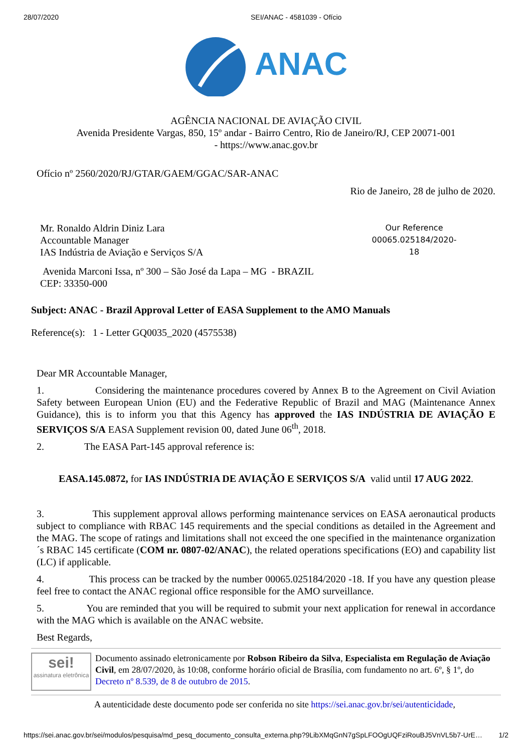28/07/2020 SEI/ANAC - 4581039 - Ofício
ANAC
AGÊNCIA NACIONAL DE AVIAÇÃO CIVIL
Avenida Presidente Vargas, 850, 15º andar - Bairro Centro, Rio de Janeiro/RJ, CEP 20071-001
- https://www.anac.gov.br
Ofício nº 2560/2020/RJ/GTAR/GAEM/GGAC/SAR-ANAC
Rio de Janeiro, 28 de julho de 2020.
Mr. Ronaldo Aldrin Diniz Lara
Accountable Manager
IAS Indústria de Aviação e Serviços S/A
Our Reference
00065.025184/2020-
18
Avenida Marconi Issa, nº 300 – São José da Lapa – MG - BRAZIL
CEP: 33350-000
Subject: ANAC - Brazil Approval Letter of EASA Supplement to the AMO Manuals
Reference(s): 1 - Letter GQ0035_2020 (4575538)
Dear MR Accountable Manager,
1. Considering the maintenance procedures covered by Annex B to the Agreement on Civil Aviation Safety between European Union (EU) and the Federative Republic of Brazil and MAG (Maintenance Annex Guidance), this is to inform you that this Agency has approved the IAS INDÚSTRIA DE AVIAÇÃO E SERVIÇOS S/A EASA Supplement revision 00, dated June 06<sup>th</sup>, 2018.
2. The EASA Part-145 approval reference is:
EASA.145.0872, for IAS INDÚSTRIA DE AVIAÇÃO E SERVIÇOS S/A valid until 17 AUG 2022.
3. This supplement approval allows performing maintenance services on EASA aeronautical products subject to compliance with RBAC 145 requirements and the special conditions as detailed in the Agreement and the MAG. The scope of ratings and limitations shall not exceed the one specified in the maintenance organization´s RBAC 145 certificate (COM nr. 0807-02/ANAC), the related operations specifications (EO) and capability list (LC) if applicable.
4. This process can be tracked by the number 00065.025184/2020 -18. If you have any question please feel free to contact the ANAC regional office responsible for the AMO surveillance.
5. You are reminded that you will be required to submit your next application for renewal in accordance with the MAG which is available on the ANAC website.
Best Regards,
sei!
assinatura eletrônica
Documento assinado eletronicamente por Robson Ribeiro da Silva, Especialista em Regulação de Aviação Civil, em 28/07/2020, às 10:08, conforme horário oficial de Brasília, com fundamento no art. 6º, § 1º, do Decreto nº 8.539, de 8 de outubro de 2015.
A autenticidade deste documento pode ser conferida no site https://sei.anac.gov.br/sei/autenticidade,
https://sei.anac.gov.br/sei/modulos/pesquisa/md_pesq_documento_consulta_externa.php?9LibXMqGnN7gSpLFOOgUQFziRouBJ5VnVL5b7-UrE… 1/2